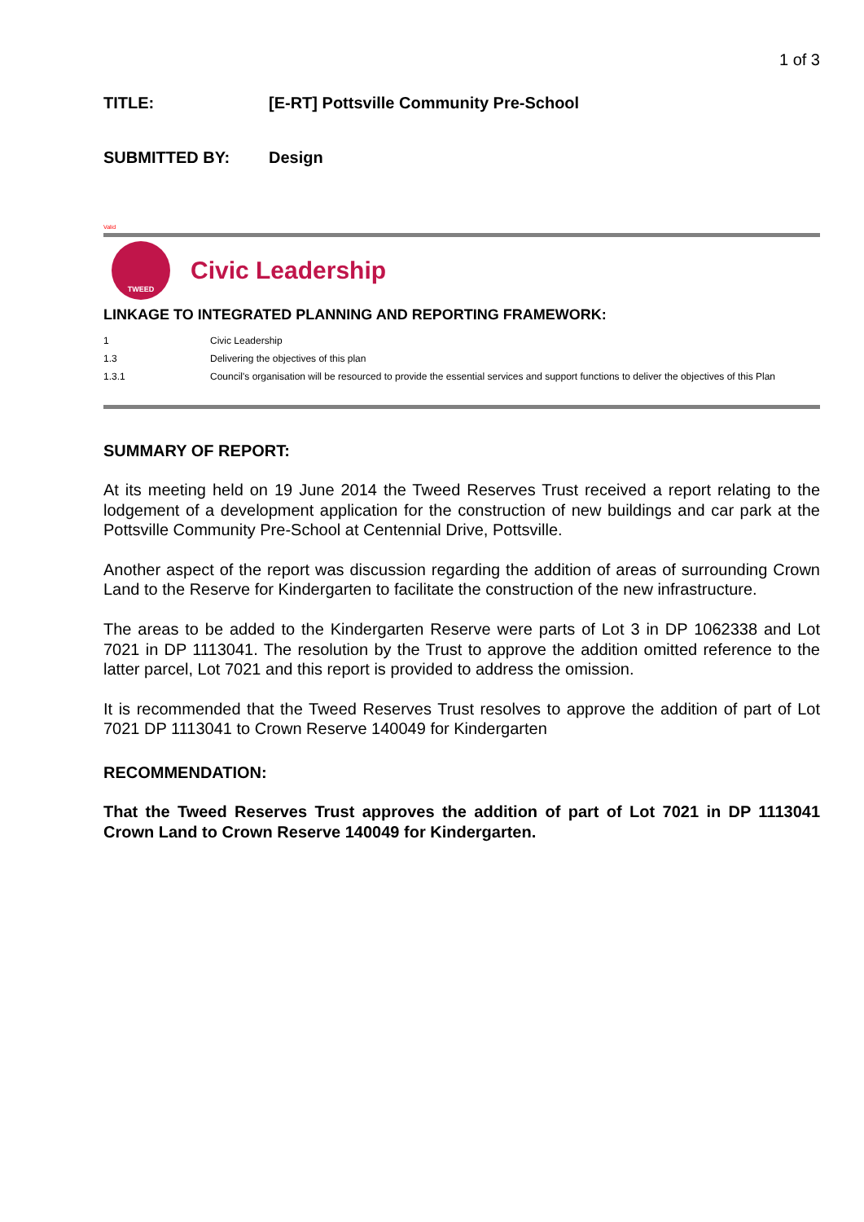1 of 3
TITLE: [E-RT] Pottsville Community Pre-School
SUBMITTED BY: Design
Valid
TWEED
Civic Leadership
LINKAGE TO INTEGRATED PLANNING AND REPORTING FRAMEWORK:
1 Civic Leadership
1.3 Delivering the objectives of this plan
1.3.1 Council's organisation will be resourced to provide the essential services and support functions to deliver the objectives of this Plan
SUMMARY OF REPORT:
At its meeting held on 19 June 2014 the Tweed Reserves Trust received a report relating to the lodgement of a development application for the construction of new buildings and car park at the Pottsville Community Pre-School at Centennial Drive, Pottsville.
Another aspect of the report was discussion regarding the addition of areas of surrounding Crown Land to the Reserve for Kindergarten to facilitate the construction of the new infrastructure.
The areas to be added to the Kindergarten Reserve were parts of Lot 3 in DP 1062338 and Lot 7021 in DP 1113041. The resolution by the Trust to approve the addition omitted reference to the latter parcel, Lot 7021 and this report is provided to address the omission.
It is recommended that the Tweed Reserves Trust resolves to approve the addition of part of Lot 7021 DP 1113041 to Crown Reserve 140049 for Kindergarten
RECOMMENDATION:
That the Tweed Reserves Trust approves the addition of part of Lot 7021 in DP 1113041 Crown Land to Crown Reserve 140049 for Kindergarten.